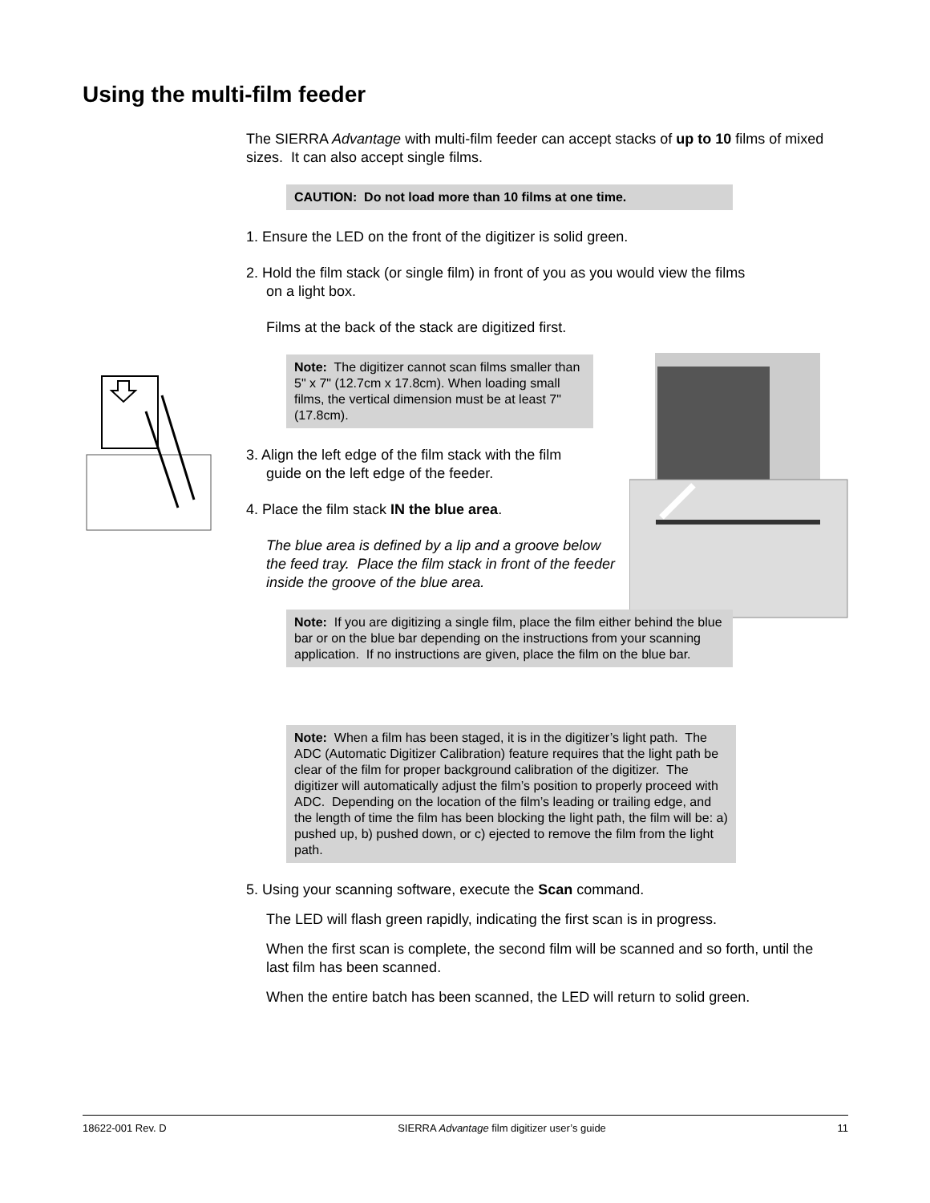Using the multi-film feeder
The SIERRA Advantage with multi-film feeder can accept stacks of up to 10 films of mixed sizes. It can also accept single films.
CAUTION: Do not load more than 10 films at one time.
1. Ensure the LED on the front of the digitizer is solid green.
2. Hold the film stack (or single film) in front of you as you would view the films
on a light box.
Films at the back of the stack are digitized first.
Note: The digitizer cannot scan films smaller than 5" x 7" (12.7cm x 17.8cm). When loading small films, the vertical dimension must be at least 7" (17.8cm).
3. Align the left edge of the film stack with the film
guide on the left edge of the feeder.
4. Place the film stack IN the blue area.
The blue area is defined by a lip and a groove below the feed tray. Place the film stack in front of the feeder inside the groove of the blue area.
Note: If you are digitizing a single film, place the film either behind the blue bar or on the blue bar depending on the instructions from your scanning application. If no instructions are given, place the film on the blue bar.
Note: When a film has been staged, it is in the digitizer’s light path. The ADC (Automatic Digitizer Calibration) feature requires that the light path be clear of the film for proper background calibration of the digitizer. The digitizer will automatically adjust the film’s position to properly proceed with ADC. Depending on the location of the film’s leading or trailing edge, and the length of time the film has been blocking the light path, the film will be: a) pushed up, b) pushed down, or c) ejected to remove the film from the light path.
5. Using your scanning software, execute the Scan command.
The LED will flash green rapidly, indicating the first scan is in progress.
When the first scan is complete, the second film will be scanned and so forth, until the last film has been scanned.
When the entire batch has been scanned, the LED will return to solid green.
18622-001 Rev. D SIERRA Advantage film digitizer user’s guide 11